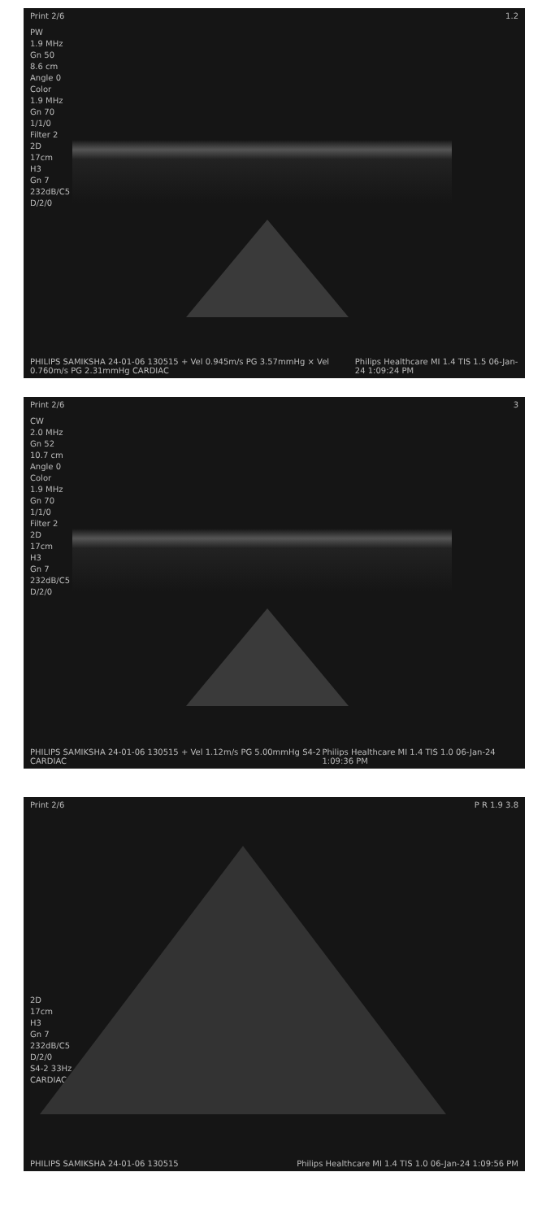Print 2/6 1.2
PW
1.9 MHz
Gn 50
8.6 cm
Angle 0
Color
1.9 MHz
Gn 70
1/1/0
Filter 2
2D
17cm
H3
Gn 7
232dB/C5
D/2/0
PHILIPS SAMIKSHA 24-01-06 130515 + Vel 0.945m/s PG 3.57mmHg × Vel 0.760m/s PG 2.31mmHg CARDIAC Philips Healthcare MI 1.4 TIS 1.5 06-Jan-24 1:09:24 PM
Print 2/6 3
CW
2.0 MHz
Gn 52
10.7 cm
Angle 0
Color
1.9 MHz
Gn 70
1/1/0
Filter 2
2D
17cm
H3
Gn 7
232dB/C5
D/2/0
PHILIPS SAMIKSHA 24-01-06 130515 + Vel 1.12m/s PG 5.00mmHg S4-2 CARDIAC Philips Healthcare MI 1.4 TIS 1.0 06-Jan-24 1:09:36 PM
Print 2/6 P R 1.9 3.8
2D
17cm
H3
Gn 7
232dB/C5
D/2/0
S4-2 33Hz CARDIAC
PHILIPS SAMIKSHA 24-01-06 130515 Philips Healthcare MI 1.4 TIS 1.0 06-Jan-24 1:09:56 PM